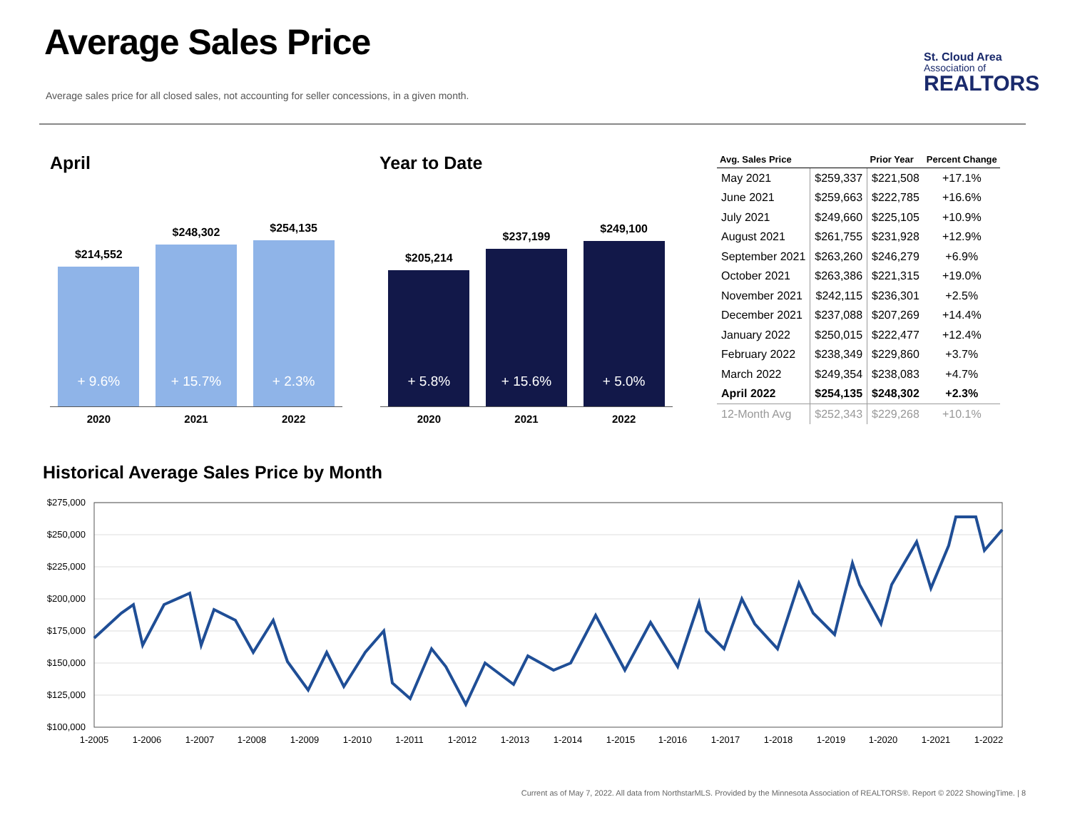Average Sales Price
Average sales price for all closed sales, not accounting for seller concessions, in a given month.
St. Cloud Area
Association of
REALTORS
April Year to Date
$214,552
+ 9.6%
2020
$248,302
+ 15.7%
2021
$254,135
+ 2.3%
2022
$205,214
+ 5.8%
2020
$237,199
+ 15.6%
2021
$249,100
+ 5.0%
2022
| Avg. Sales Price | | Prior Year | Percent Change |
| --- | --- | --- | --- |
| May 2021 | $259,337 | $221,508 | +17.1% |
| June 2021 | $259,663 | $222,785 | +16.6% |
| July 2021 | $249,660 | $225,105 | +10.9% |
| August 2021 | $261,755 | $231,928 | +12.9% |
| September 2021 | $263,260 | $246,279 | +6.9% |
| October 2021 | $263,386 | $221,315 | +19.0% |
| November 2021 | $242,115 | $236,301 | +2.5% |
| December 2021 | $237,088 | $207,269 | +14.4% |
| January 2022 | $250,015 | $222,477 | +12.4% |
| February 2022 | $238,349 | $229,860 | +3.7% |
| March 2022 | $249,354 | $238,083 | +4.7% |
| April 2022 | $254,135 | $248,302 | +2.3% |
| 12-Month Avg | $252,343 | $229,268 | +10.1% |
Historical Average Sales Price by Month
$275,000
$250,000
$225,000
$200,000
$175,000
$150,000
$125,000
$100,000
1-2005
1-2006
1-2007
1-2008
1-2009
1-2010
1-2011
1-2012
1-2013
1-2014
1-2015
1-2016
1-2017
1-2018
1-2019
1-2020
1-2021
1-2022
Current as of May 7, 2022. All data from NorthstarMLS. Provided by the Minnesota Association of REALTORS®. Report © 2022 ShowingTime. | 8